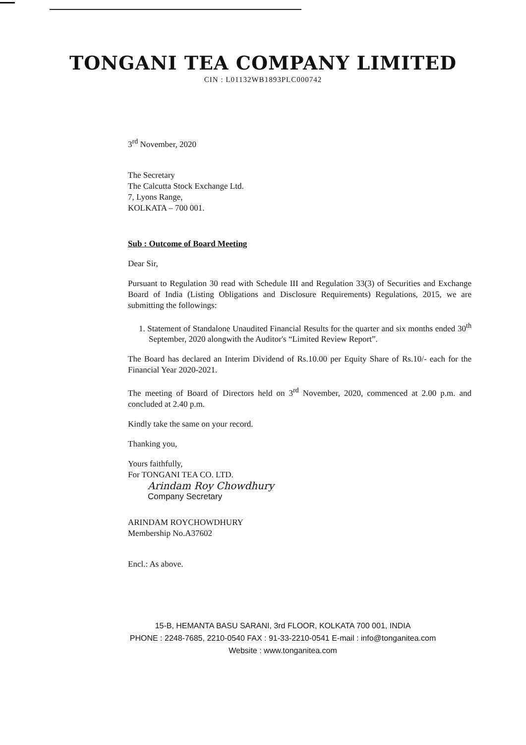TONGANI TEA COMPANY LIMITED
CIN : L01132WB1893PLC000742
3<sup>rd</sup> November, 2020
The Secretary
The Calcutta Stock Exchange Ltd.
7, Lyons Range,
KOLKATA – 700 001.
Sub : Outcome of Board Meeting
Dear Sir,
Pursuant to Regulation 30 read with Schedule III and Regulation 33(3) of Securities and Exchange Board of India (Listing Obligations and Disclosure Requirements) Regulations, 2015, we are submitting the followings:
1. Statement of Standalone Unaudited Financial Results for the quarter and six months ended 30<sup>th</sup> September, 2020 alongwith the Auditor's “Limited Review Report”.
The Board has declared an Interim Dividend of Rs.10.00 per Equity Share of Rs.10/- each for the Financial Year 2020-2021.
The meeting of Board of Directors held on 3<sup>rd</sup> November, 2020, commenced at 2.00 p.m. and concluded at 2.40 p.m.
Kindly take the same on your record.
Thanking you,
Yours faithfully,
For TONGANI TEA CO. LTD.
Arindam Roy Chowdhury
Company Secretary
ARINDAM ROYCHOWDHURY
Membership No.A37602
Encl.: As above.
15-B, HEMANTA BASU SARANI, 3rd FLOOR, KOLKATA 700 001, INDIA
PHONE : 2248-7685, 2210-0540 FAX : 91-33-2210-0541 E-mail : info@tonganitea.com
Website : www.tonganitea.com